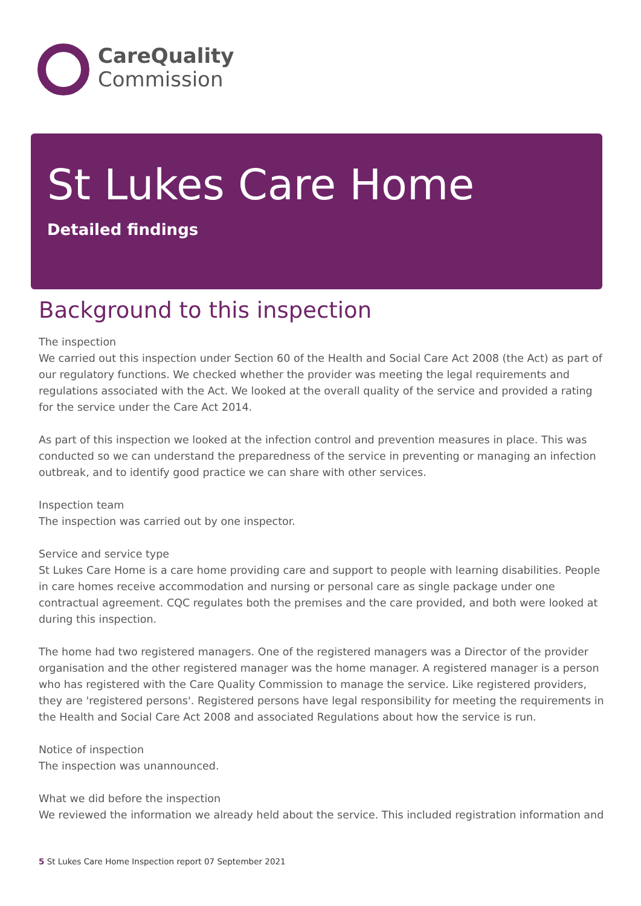CareQuality
Commission
St Lukes Care Home
Detailed findings
Background to this inspection
The inspection
We carried out this inspection under Section 60 of the Health and Social Care Act 2008 (the Act) as part of our regulatory functions. We checked whether the provider was meeting the legal requirements and regulations associated with the Act. We looked at the overall quality of the service and provided a rating for the service under the Care Act 2014.
As part of this inspection we looked at the infection control and prevention measures in place. This was conducted so we can understand the preparedness of the service in preventing or managing an infection outbreak, and to identify good practice we can share with other services.
Inspection team
The inspection was carried out by one inspector.
Service and service type
St Lukes Care Home is a care home providing care and support to people with learning disabilities. People in care homes receive accommodation and nursing or personal care as single package under one contractual agreement. CQC regulates both the premises and the care provided, and both were looked at during this inspection.
The home had two registered managers. One of the registered managers was a Director of the provider organisation and the other registered manager was the home manager. A registered manager is a person who has registered with the Care Quality Commission to manage the service. Like registered providers, they are 'registered persons'. Registered persons have legal responsibility for meeting the requirements in the Health and Social Care Act 2008 and associated Regulations about how the service is run.
Notice of inspection
The inspection was unannounced.
What we did before the inspection
We reviewed the information we already held about the service. This included registration information and
5 St Lukes Care Home Inspection report 07 September 2021